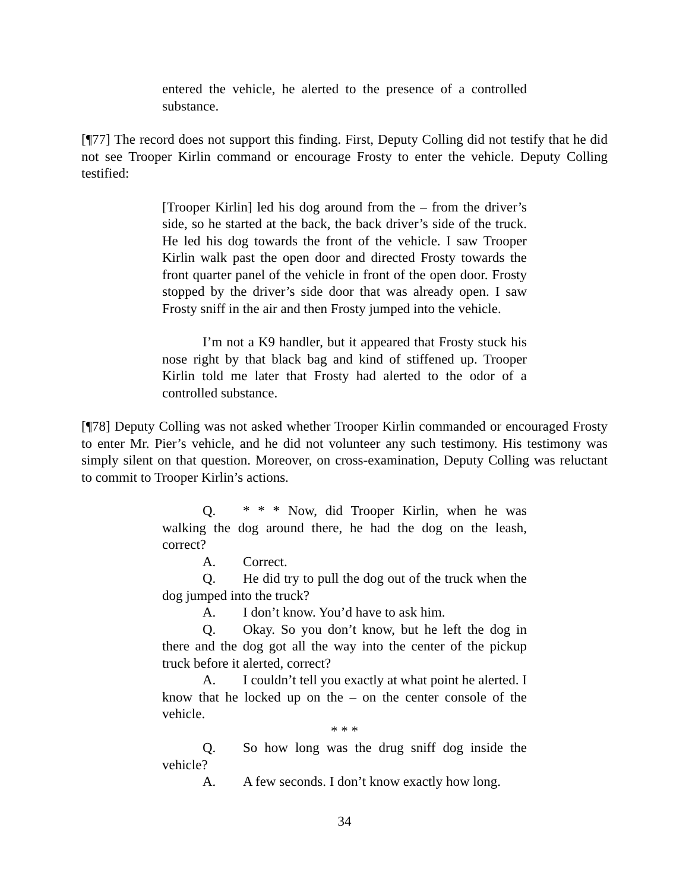entered the vehicle, he alerted to the presence of a controlled substance.
[¶77] The record does not support this finding. First, Deputy Colling did not testify that he did not see Trooper Kirlin command or encourage Frosty to enter the vehicle. Deputy Colling testified:
[Trooper Kirlin] led his dog around from the – from the driver’s side, so he started at the back, the back driver’s side of the truck. He led his dog towards the front of the vehicle. I saw Trooper Kirlin walk past the open door and directed Frosty towards the front quarter panel of the vehicle in front of the open door. Frosty stopped by the driver’s side door that was already open. I saw Frosty sniff in the air and then Frosty jumped into the vehicle.
I’m not a K9 handler, but it appeared that Frosty stuck his nose right by that black bag and kind of stiffened up. Trooper Kirlin told me later that Frosty had alerted to the odor of a controlled substance.
[¶78] Deputy Colling was not asked whether Trooper Kirlin commanded or encouraged Frosty to enter Mr. Pier’s vehicle, and he did not volunteer any such testimony. His testimony was simply silent on that question. Moreover, on cross-examination, Deputy Colling was reluctant to commit to Trooper Kirlin’s actions.
Q. * * * Now, did Trooper Kirlin, when he was walking the dog around there, he had the dog on the leash, correct?
A. Correct.
Q. He did try to pull the dog out of the truck when the dog jumped into the truck?
A. I don’t know. You’d have to ask him.
Q. Okay. So you don’t know, but he left the dog in there and the dog got all the way into the center of the pickup truck before it alerted, correct?
A. I couldn’t tell you exactly at what point he alerted. I know that he locked up on the – on the center console of the vehicle.
* * *
Q. So how long was the drug sniff dog inside the vehicle?
A. A few seconds. I don’t know exactly how long.
34